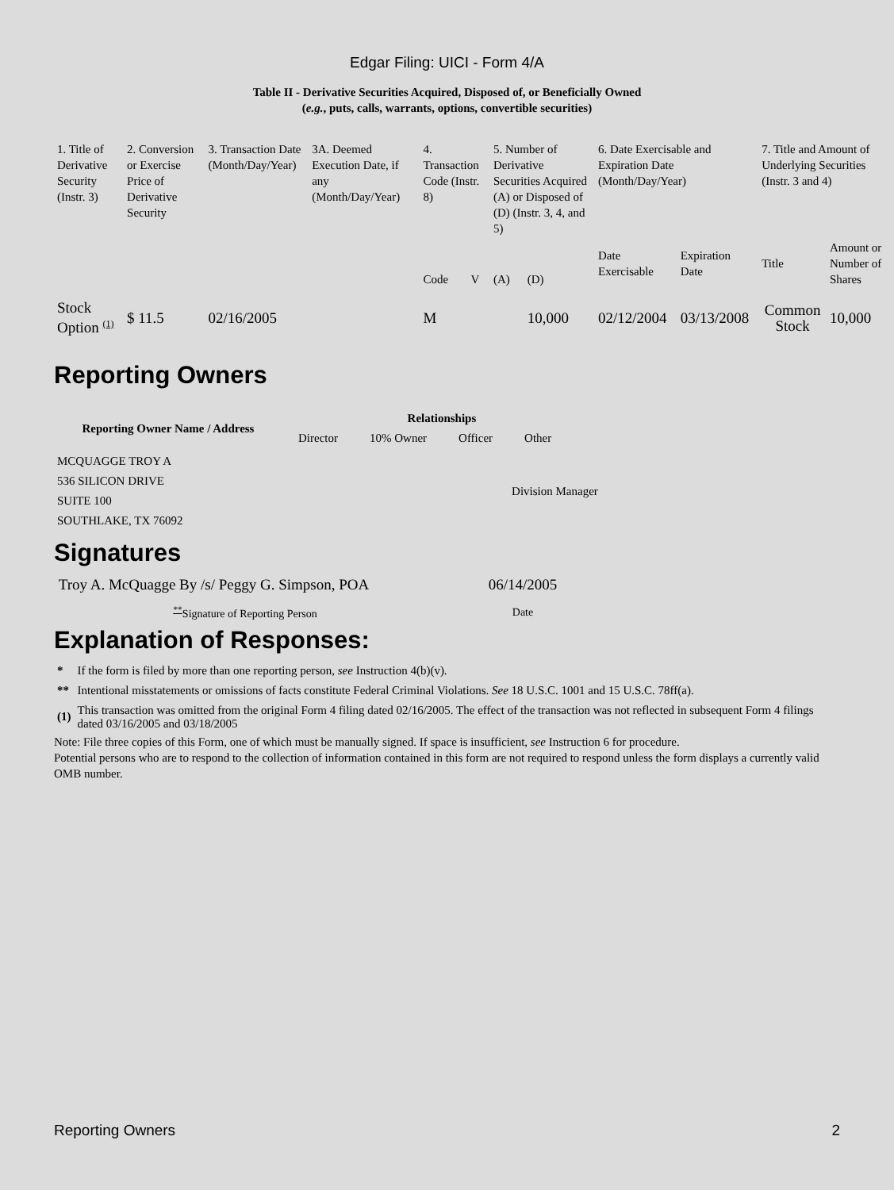Edgar Filing: UICI - Form 4/A
Table II - Derivative Securities Acquired, Disposed of, or Beneficially Owned
(e.g., puts, calls, warrants, options, convertible securities)
| 1. Title of Derivative Security (Instr. 3) | 2. Conversion or Exercise Price of Derivative Security | 3. Transaction Date (Month/Day/Year) | 3A. Deemed Execution Date, if any (Month/Day/Year) | 4. Transaction Code (Instr. 8) | | 5. Number of Derivative Securities Acquired (A) or Disposed of (D) (Instr. 3, 4, and 5) | | 6. Date Exercisable and Expiration Date (Month/Day/Year) | | 7. Title and Amount of Underlying Securities (Instr. 3 and 4) | |
| --- | --- | --- | --- | --- | --- | --- | --- | --- | --- | --- | --- |
| | | | | Code | V | (A) | (D) | Date Exercisable | Expiration Date | Title | Amount or Number of Shares |
| Stock Option <sup>(1)</sup> | $ 11.5 | 02/16/2005 | | M | | | 10,000 | 02/12/2004 | 03/13/2008 | Common Stock | 10,000 |
Reporting Owners
| Reporting Owner Name / Address | Relationships | | | |
| --- | --- | --- | --- | --- |
| | Director | 10% Owner | Officer | Other |
| MCQUAGGE TROY A 536 SILICON DRIVE SUITE 100 SOUTHLAKE, TX 76092 | | | | Division Manager |
Signatures
| Troy A. McQuagge By /s/ Peggy G. Simpson, POA | 06/14/2005 |
| <sup>**</sup> Signature of Reporting Person | Date |
Explanation of Responses:
| * | If the form is filed by more than one reporting person, see Instruction 4(b)(v). |
| ** | Intentional misstatements or omissions of facts constitute Federal Criminal Violations. See 18 U.S.C. 1001 and 15 U.S.C. 78ff(a). |
| (1) | This transaction was omitted from the original Form 4 filing dated 02/16/2005. The effect of the transaction was not reflected in subsequent Form 4 filings dated 03/16/2005 and 03/18/2005 |
Note: File three copies of this Form, one of which must be manually signed. If space is insufficient, see Instruction 6 for procedure.
Potential persons who are to respond to the collection of information contained in this form are not required to respond unless the form displays a currently valid OMB number.
Reporting Owners 2